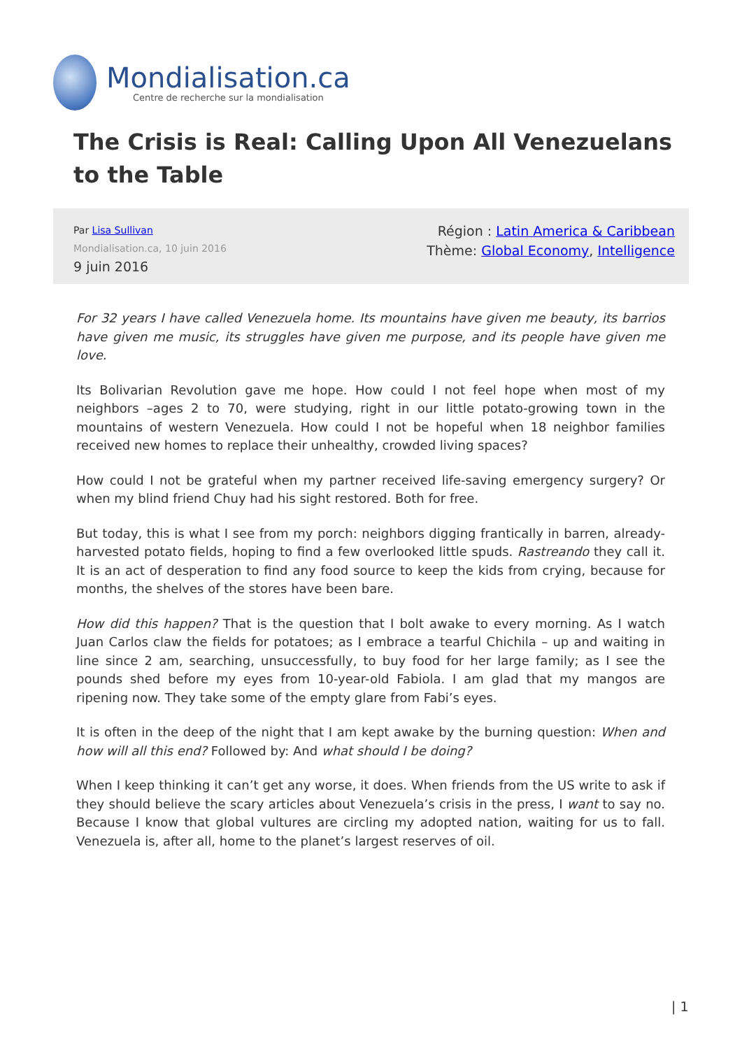Mondialisation.ca
Centre de recherche sur la mondialisation
The Crisis is Real: Calling Upon All Venezuelans to the Table
Par Lisa Sullivan
Mondialisation.ca, 10 juin 2016
9 juin 2016
Région : Latin America & Caribbean
Thème: Global Economy, Intelligence
For 32 years I have called Venezuela home. Its mountains have given me beauty, its barrios have given me music, its struggles have given me purpose, and its people have given me love.
Its Bolivarian Revolution gave me hope. How could I not feel hope when most of my neighbors –ages 2 to 70, were studying, right in our little potato-growing town in the mountains of western Venezuela. How could I not be hopeful when 18 neighbor families received new homes to replace their unhealthy, crowded living spaces?
How could I not be grateful when my partner received life-saving emergency surgery? Or when my blind friend Chuy had his sight restored. Both for free.
But today, this is what I see from my porch: neighbors digging frantically in barren, already-harvested potato fields, hoping to find a few overlooked little spuds. Rastreando they call it. It is an act of desperation to find any food source to keep the kids from crying, because for months, the shelves of the stores have been bare.
How did this happen? That is the question that I bolt awake to every morning. As I watch Juan Carlos claw the fields for potatoes; as I embrace a tearful Chichila – up and waiting in line since 2 am, searching, unsuccessfully, to buy food for her large family; as I see the pounds shed before my eyes from 10-year-old Fabiola. I am glad that my mangos are ripening now. They take some of the empty glare from Fabi’s eyes.
It is often in the deep of the night that I am kept awake by the burning question: When and how will all this end? Followed by: And what should I be doing?
When I keep thinking it can’t get any worse, it does. When friends from the US write to ask if they should believe the scary articles about Venezuela’s crisis in the press, I want to say no. Because I know that global vultures are circling my adopted nation, waiting for us to fall. Venezuela is, after all, home to the planet’s largest reserves of oil.
| 1